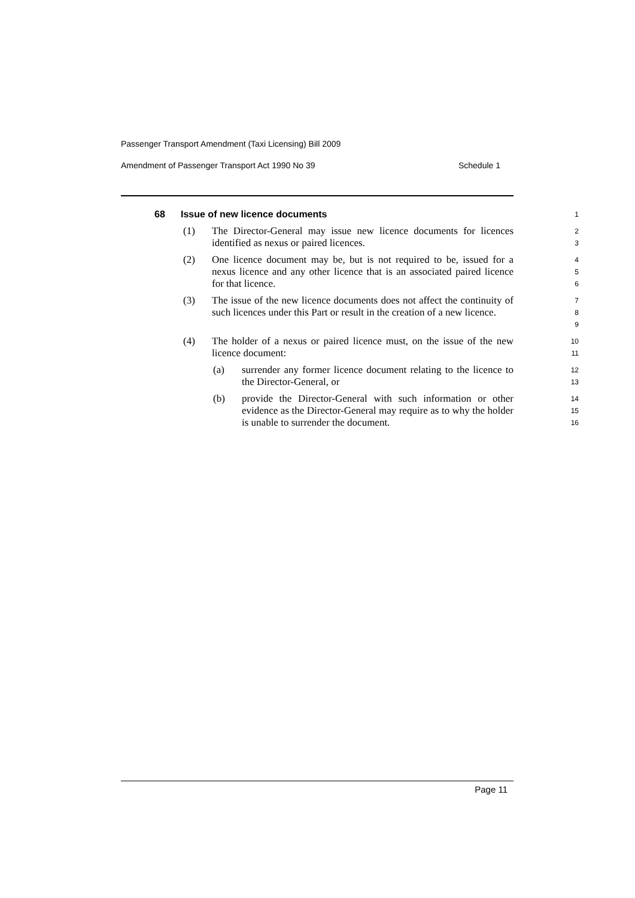Passenger Transport Amendment (Taxi Licensing) Bill 2009
Amendment of Passenger Transport Act 1990 No 39 Schedule 1
68 Issue of new licence documents
1
(1) The Director-General may issue new licence documents for licences identified as nexus or paired licences.
2
3
(2) One licence document may be, but is not required to be, issued for a nexus licence and any other licence that is an associated paired licence for that licence.
4
5
6
(3) The issue of the new licence documents does not affect the continuity of such licences under this Part or result in the creation of a new licence.
7
8
9
(4) The holder of a nexus or paired licence must, on the issue of the new licence document:
10
11
(a) surrender any former licence document relating to the licence to the Director-General, or
12
13
(b) provide the Director-General with such information or other evidence as the Director-General may require as to why the holder is unable to surrender the document.
14
15
16
Page 11